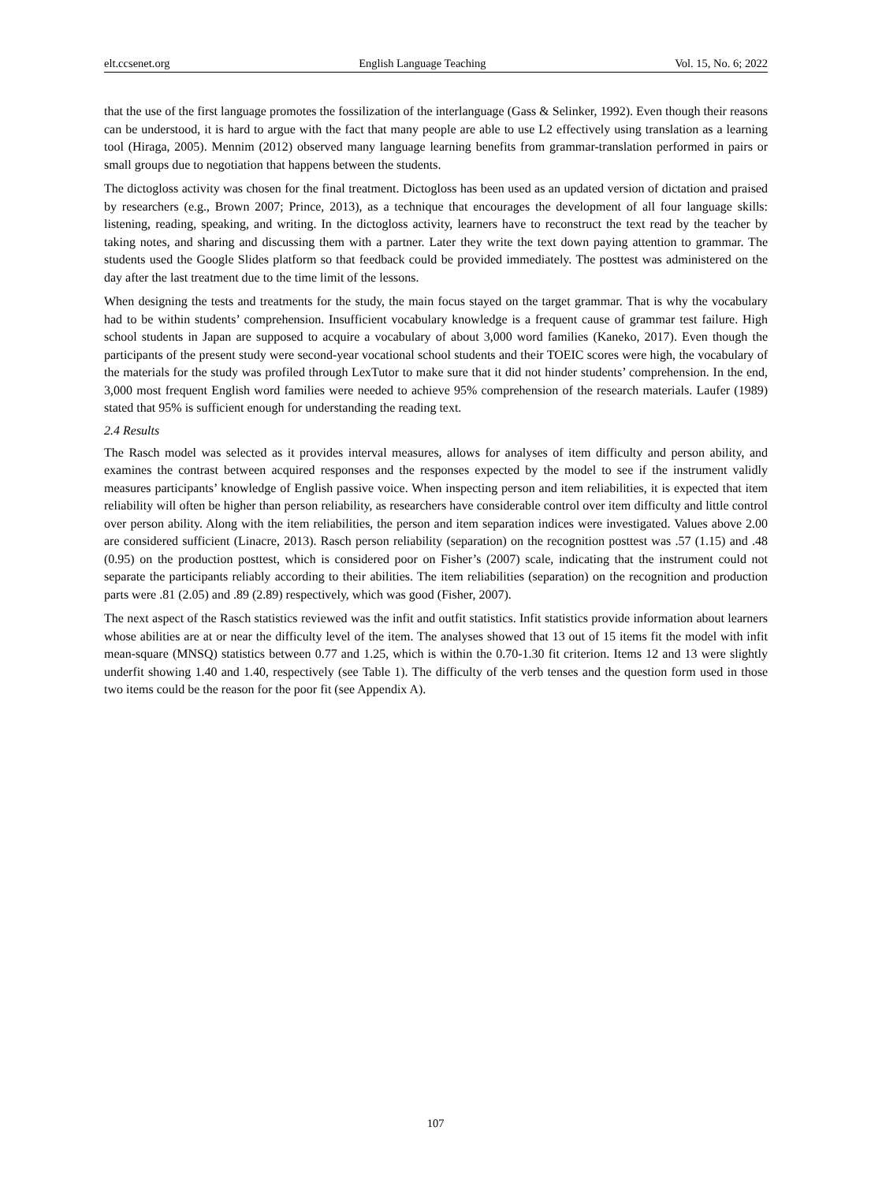elt.ccsenet.org English Language Teaching Vol. 15, No. 6; 2022
that the use of the first language promotes the fossilization of the interlanguage (Gass & Selinker, 1992). Even though their reasons can be understood, it is hard to argue with the fact that many people are able to use L2 effectively using translation as a learning tool (Hiraga, 2005). Mennim (2012) observed many language learning benefits from grammar-translation performed in pairs or small groups due to negotiation that happens between the students.
The dictogloss activity was chosen for the final treatment. Dictogloss has been used as an updated version of dictation and praised by researchers (e.g., Brown 2007; Prince, 2013), as a technique that encourages the development of all four language skills: listening, reading, speaking, and writing. In the dictogloss activity, learners have to reconstruct the text read by the teacher by taking notes, and sharing and discussing them with a partner. Later they write the text down paying attention to grammar. The students used the Google Slides platform so that feedback could be provided immediately. The posttest was administered on the day after the last treatment due to the time limit of the lessons.
When designing the tests and treatments for the study, the main focus stayed on the target grammar. That is why the vocabulary had to be within students’ comprehension. Insufficient vocabulary knowledge is a frequent cause of grammar test failure. High school students in Japan are supposed to acquire a vocabulary of about 3,000 word families (Kaneko, 2017). Even though the participants of the present study were second-year vocational school students and their TOEIC scores were high, the vocabulary of the materials for the study was profiled through LexTutor to make sure that it did not hinder students’ comprehension. In the end, 3,000 most frequent English word families were needed to achieve 95% comprehension of the research materials. Laufer (1989) stated that 95% is sufficient enough for understanding the reading text.
2.4 Results
The Rasch model was selected as it provides interval measures, allows for analyses of item difficulty and person ability, and examines the contrast between acquired responses and the responses expected by the model to see if the instrument validly measures participants’ knowledge of English passive voice. When inspecting person and item reliabilities, it is expected that item reliability will often be higher than person reliability, as researchers have considerable control over item difficulty and little control over person ability. Along with the item reliabilities, the person and item separation indices were investigated. Values above 2.00 are considered sufficient (Linacre, 2013). Rasch person reliability (separation) on the recognition posttest was .57 (1.15) and .48 (0.95) on the production posttest, which is considered poor on Fisher’s (2007) scale, indicating that the instrument could not separate the participants reliably according to their abilities. The item reliabilities (separation) on the recognition and production parts were .81 (2.05) and .89 (2.89) respectively, which was good (Fisher, 2007).
The next aspect of the Rasch statistics reviewed was the infit and outfit statistics. Infit statistics provide information about learners whose abilities are at or near the difficulty level of the item. The analyses showed that 13 out of 15 items fit the model with infit mean-square (MNSQ) statistics between 0.77 and 1.25, which is within the 0.70-1.30 fit criterion. Items 12 and 13 were slightly underfit showing 1.40 and 1.40, respectively (see Table 1). The difficulty of the verb tenses and the question form used in those two items could be the reason for the poor fit (see Appendix A).
107